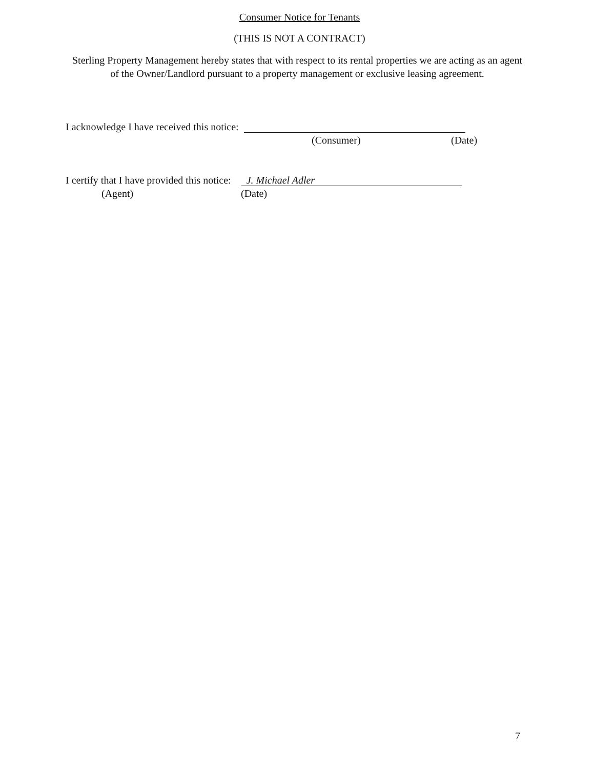Consumer Notice for Tenants
(THIS IS NOT A CONTRACT)
Sterling Property Management hereby states that with respect to its rental properties we are acting as an agent of the Owner/Landlord pursuant to a property management or exclusive leasing agreement.
I acknowledge I have received this notice:
(Consumer) (Date)
I certify that I have provided this notice: J. Michael Adler
(Agent) (Date)
7